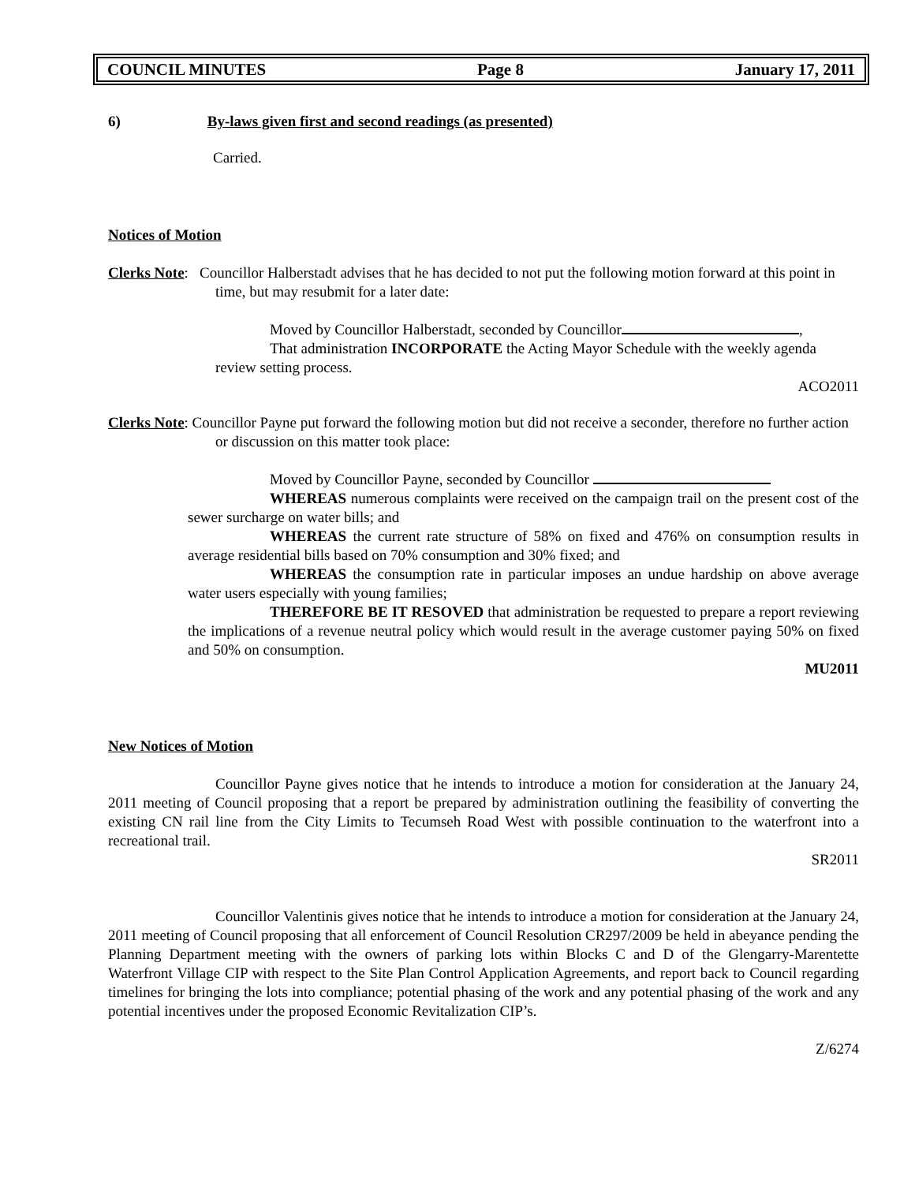COUNCIL MINUTES Page 8 January 17, 2011
6) By-laws given first and second readings (as presented)
Carried.
Notices of Motion
Clerks Note: Councillor Halberstadt advises that he has decided to not put the following motion forward at this point in time, but may resubmit for a later date:
Moved by Councillor Halberstadt, seconded by Councillor ,
That administration INCORPORATE the Acting Mayor Schedule with the weekly agenda review setting process.
ACO2011
Clerks Note: Councillor Payne put forward the following motion but did not receive a seconder, therefore no further action or discussion on this matter took place:
Moved by Councillor Payne, seconded by Councillor
WHEREAS numerous complaints were received on the campaign trail on the present cost of the sewer surcharge on water bills; and
WHEREAS the current rate structure of 58% on fixed and 476% on consumption results in average residential bills based on 70% consumption and 30% fixed; and
WHEREAS the consumption rate in particular imposes an undue hardship on above average water users especially with young families;
THEREFORE BE IT RESOVED that administration be requested to prepare a report reviewing the implications of a revenue neutral policy which would result in the average customer paying 50% on fixed and 50% on consumption.
MU2011
New Notices of Motion
Councillor Payne gives notice that he intends to introduce a motion for consideration at the January 24, 2011 meeting of Council proposing that a report be prepared by administration outlining the feasibility of converting the existing CN rail line from the City Limits to Tecumseh Road West with possible continuation to the waterfront into a recreational trail.
SR2011
Councillor Valentinis gives notice that he intends to introduce a motion for consideration at the January 24, 2011 meeting of Council proposing that all enforcement of Council Resolution CR297/2009 be held in abeyance pending the Planning Department meeting with the owners of parking lots within Blocks C and D of the Glengarry-Marentette Waterfront Village CIP with respect to the Site Plan Control Application Agreements, and report back to Council regarding timelines for bringing the lots into compliance; potential phasing of the work and any potential phasing of the work and any potential incentives under the proposed Economic Revitalization CIP’s.
Z/6274